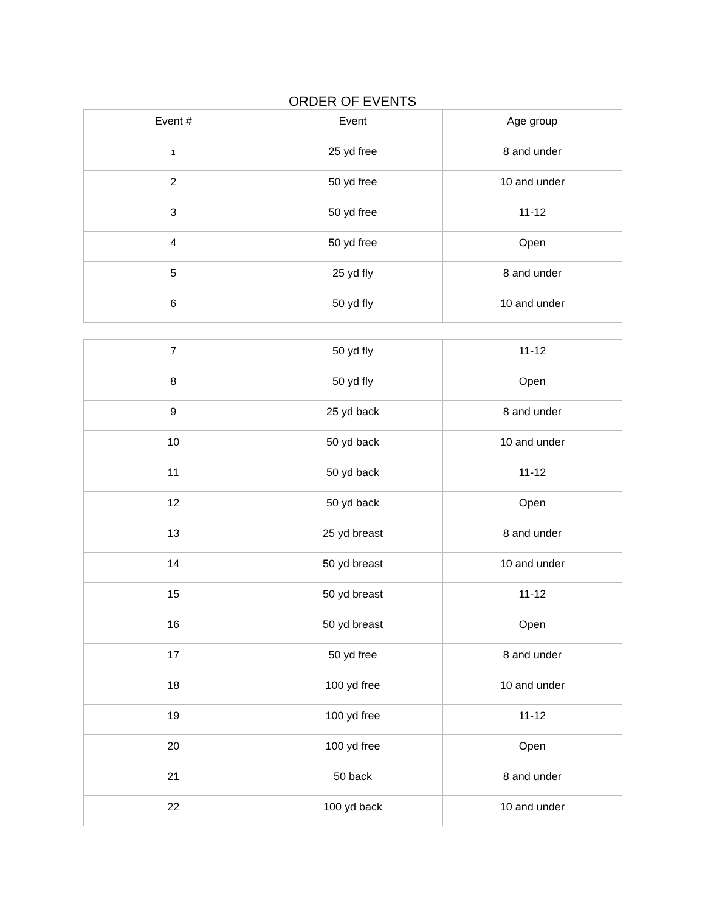ORDER OF EVENTS
| Event # | Event | Age group |
| --- | --- | --- |
| 1 | 25 yd free | 8 and under |
| 2 | 50 yd free | 10 and under |
| 3 | 50 yd free | 11-12 |
| 4 | 50 yd free | Open |
| 5 | 25 yd fly | 8 and under |
| 6 | 50 yd fly | 10 and under |
| 7 | 50 yd fly | 11-12 |
| 8 | 50 yd fly | Open |
| 9 | 25 yd back | 8 and under |
| 10 | 50 yd back | 10 and under |
| 11 | 50 yd back | 11-12 |
| 12 | 50 yd back | Open |
| 13 | 25 yd breast | 8 and under |
| 14 | 50 yd breast | 10 and under |
| 15 | 50 yd breast | 11-12 |
| 16 | 50 yd breast | Open |
| 17 | 50 yd free | 8 and under |
| 18 | 100 yd free | 10 and under |
| 19 | 100 yd free | 11-12 |
| 20 | 100 yd free | Open |
| 21 | 50 back | 8 and under |
| 22 | 100 yd back | 10 and under |